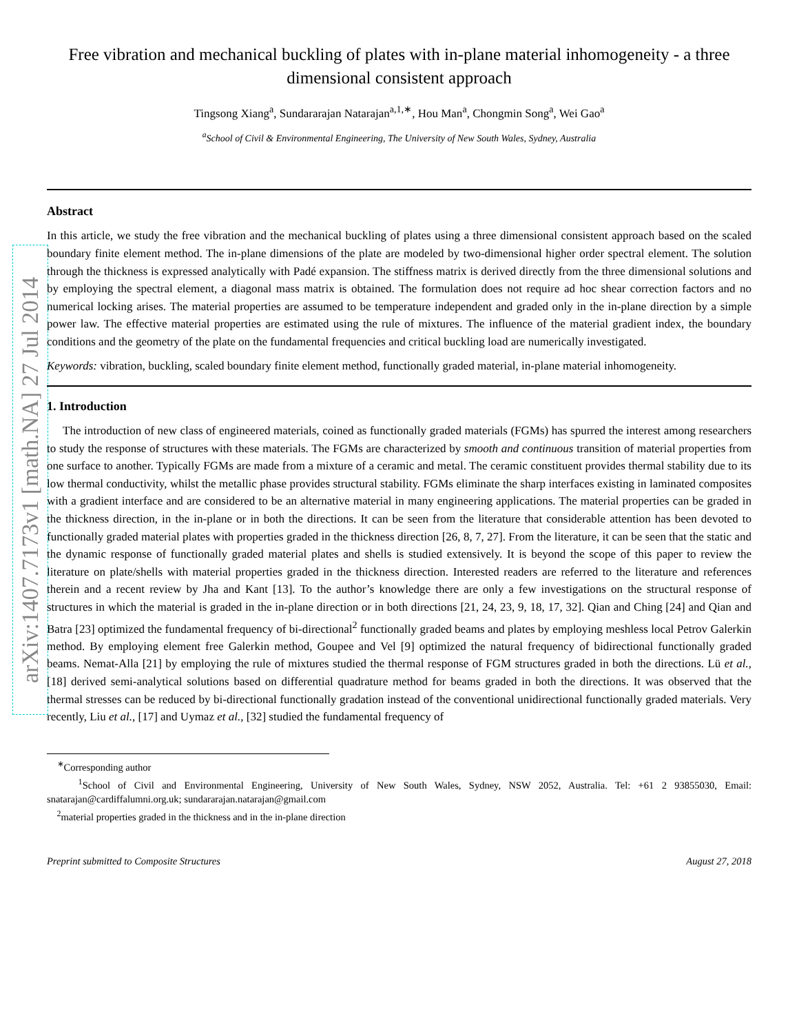arXiv:1407.7173v1 [math.NA] 27 Jul 2014
Free vibration and mechanical buckling of plates with in-plane material inhomogeneity - a three dimensional consistent approach
Tingsong Xiang<sup>a</sup>, Sundararajan Natarajan<sup>a,1,∗</sup>, Hou Man<sup>a</sup>, Chongmin Song<sup>a</sup>, Wei Gao<sup>a</sup>
<sup>a</sup> School of Civil & Environmental Engineering, The University of New South Wales, Sydney, Australia
Abstract
In this article, we study the free vibration and the mechanical buckling of plates using a three dimensional consistent approach based on the scaled boundary finite element method. The in-plane dimensions of the plate are modeled by two-dimensional higher order spectral element. The solution through the thickness is expressed analytically with Padé expansion. The stiffness matrix is derived directly from the three dimensional solutions and by employing the spectral element, a diagonal mass matrix is obtained. The formulation does not require ad hoc shear correction factors and no numerical locking arises. The material properties are assumed to be temperature independent and graded only in the in-plane direction by a simple power law. The effective material properties are estimated using the rule of mixtures. The influence of the material gradient index, the boundary conditions and the geometry of the plate on the fundamental frequencies and critical buckling load are numerically investigated.
Keywords: vibration, buckling, scaled boundary finite element method, functionally graded material, in-plane material inhomogeneity.
1. Introduction
The introduction of new class of engineered materials, coined as functionally graded materials (FGMs) has spurred the interest among researchers to study the response of structures with these materials. The FGMs are characterized by smooth and continuous transition of material properties from one surface to another. Typically FGMs are made from a mixture of a ceramic and metal. The ceramic constituent provides thermal stability due to its low thermal conductivity, whilst the metallic phase provides structural stability. FGMs eliminate the sharp interfaces existing in laminated composites with a gradient interface and are considered to be an alternative material in many engineering applications. The material properties can be graded in the thickness direction, in the in-plane or in both the directions. It can be seen from the literature that considerable attention has been devoted to functionally graded material plates with properties graded in the thickness direction [26, 8, 7, 27]. From the literature, it can be seen that the static and the dynamic response of functionally graded material plates and shells is studied extensively. It is beyond the scope of this paper to review the literature on plate/shells with material properties graded in the thickness direction. Interested readers are referred to the literature and references therein and a recent review by Jha and Kant [13]. To the author’s knowledge there are only a few investigations on the structural response of structures in which the material is graded in the in-plane direction or in both directions [21, 24, 23, 9, 18, 17, 32]. Qian and Ching [24] and Qian and Batra [23] optimized the fundamental frequency of bi-directional<sup>2</sup> functionally graded beams and plates by employing meshless local Petrov Galerkin method. By employing element free Galerkin method, Goupee and Vel [9] optimized the natural frequency of bidirectional functionally graded beams. Nemat-Alla [21] by employing the rule of mixtures studied the thermal response of FGM structures graded in both the directions. Lü et al., [18] derived semi-analytical solutions based on differential quadrature method for beams graded in both the directions. It was observed that the thermal stresses can be reduced by bi-directional functionally gradation instead of the conventional unidirectional functionally graded materials. Very recently, Liu et al., [17] and Uymaz et al., [32] studied the fundamental frequency of
<sup>∗</sup>Corresponding author
<sup>1</sup> School of Civil and Environmental Engineering, University of New South Wales, Sydney, NSW 2052, Australia. Tel: +61 2 93855030, Email: snatarajan@cardiffalumni.org.uk; sundararajan.natarajan@gmail.com
<sup>2</sup> material properties graded in the thickness and in the in-plane direction
Preprint submitted to Composite Structures August 27, 2018